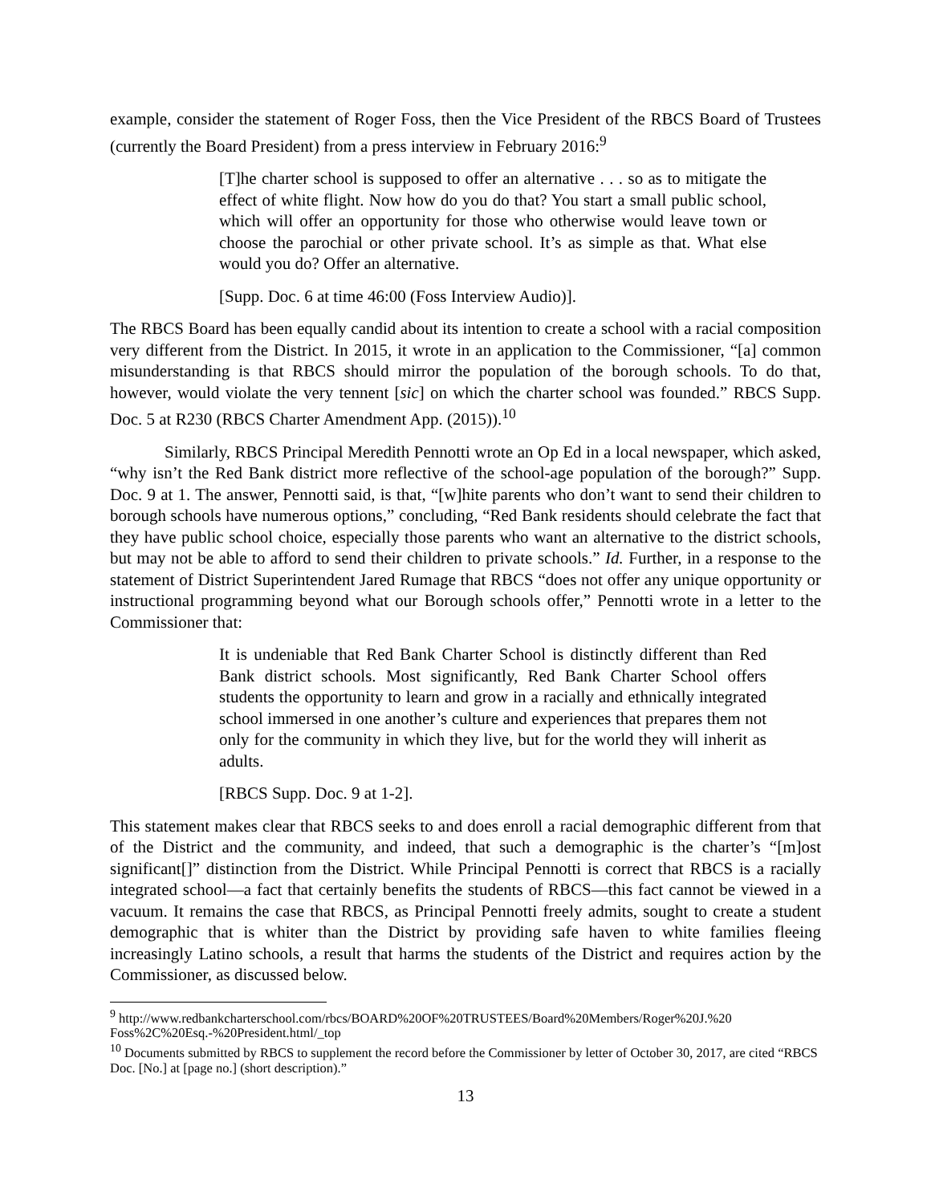example, consider the statement of Roger Foss, then the Vice President of the RBCS Board of Trustees (currently the Board President) from a press interview in February 2016:<sup>9</sup>
[T]he charter school is supposed to offer an alternative . . . so as to mitigate the effect of white flight. Now how do you do that? You start a small public school, which will offer an opportunity for those who otherwise would leave town or choose the parochial or other private school. It’s as simple as that. What else would you do? Offer an alternative.
[Supp. Doc. 6 at time 46:00 (Foss Interview Audio)].
The RBCS Board has been equally candid about its intention to create a school with a racial composition very different from the District. In 2015, it wrote in an application to the Commissioner, “[a] common misunderstanding is that RBCS should mirror the population of the borough schools. To do that, however, would violate the very tennent [sic] on which the charter school was founded.” RBCS Supp. Doc. 5 at R230 (RBCS Charter Amendment App. (2015)).<sup>10</sup>
Similarly, RBCS Principal Meredith Pennotti wrote an Op Ed in a local newspaper, which asked, “why isn’t the Red Bank district more reflective of the school-age population of the borough?” Supp. Doc. 9 at 1. The answer, Pennotti said, is that, “[w]hite parents who don’t want to send their children to borough schools have numerous options,” concluding, “Red Bank residents should celebrate the fact that they have public school choice, especially those parents who want an alternative to the district schools, but may not be able to afford to send their children to private schools.” Id. Further, in a response to the statement of District Superintendent Jared Rumage that RBCS “does not offer any unique opportunity or instructional programming beyond what our Borough schools offer,” Pennotti wrote in a letter to the Commissioner that:
It is undeniable that Red Bank Charter School is distinctly different than Red Bank district schools. Most significantly, Red Bank Charter School offers students the opportunity to learn and grow in a racially and ethnically integrated school immersed in one another’s culture and experiences that prepares them not only for the community in which they live, but for the world they will inherit as adults.
[RBCS Supp. Doc. 9 at 1-2].
This statement makes clear that RBCS seeks to and does enroll a racial demographic different from that of the District and the community, and indeed, that such a demographic is the charter’s “[m]ost significant[]” distinction from the District. While Principal Pennotti is correct that RBCS is a racially integrated school—a fact that certainly benefits the students of RBCS—this fact cannot be viewed in a vacuum. It remains the case that RBCS, as Principal Pennotti freely admits, sought to create a student demographic that is whiter than the District by providing safe haven to white families fleeing increasingly Latino schools, a result that harms the students of the District and requires action by the Commissioner, as discussed below.
<sup>9</sup> http://www.redbankcharterschool.com/rbcs/BOARD%20OF%20TRUSTEES/Board%20Members/Roger%20J.%20 Foss%2C%20Esq.-%20President.html/_top
<sup>10</sup> Documents submitted by RBCS to supplement the record before the Commissioner by letter of October 30, 2017, are cited “RBCS Doc. [No.] at [page no.] (short description).”
13